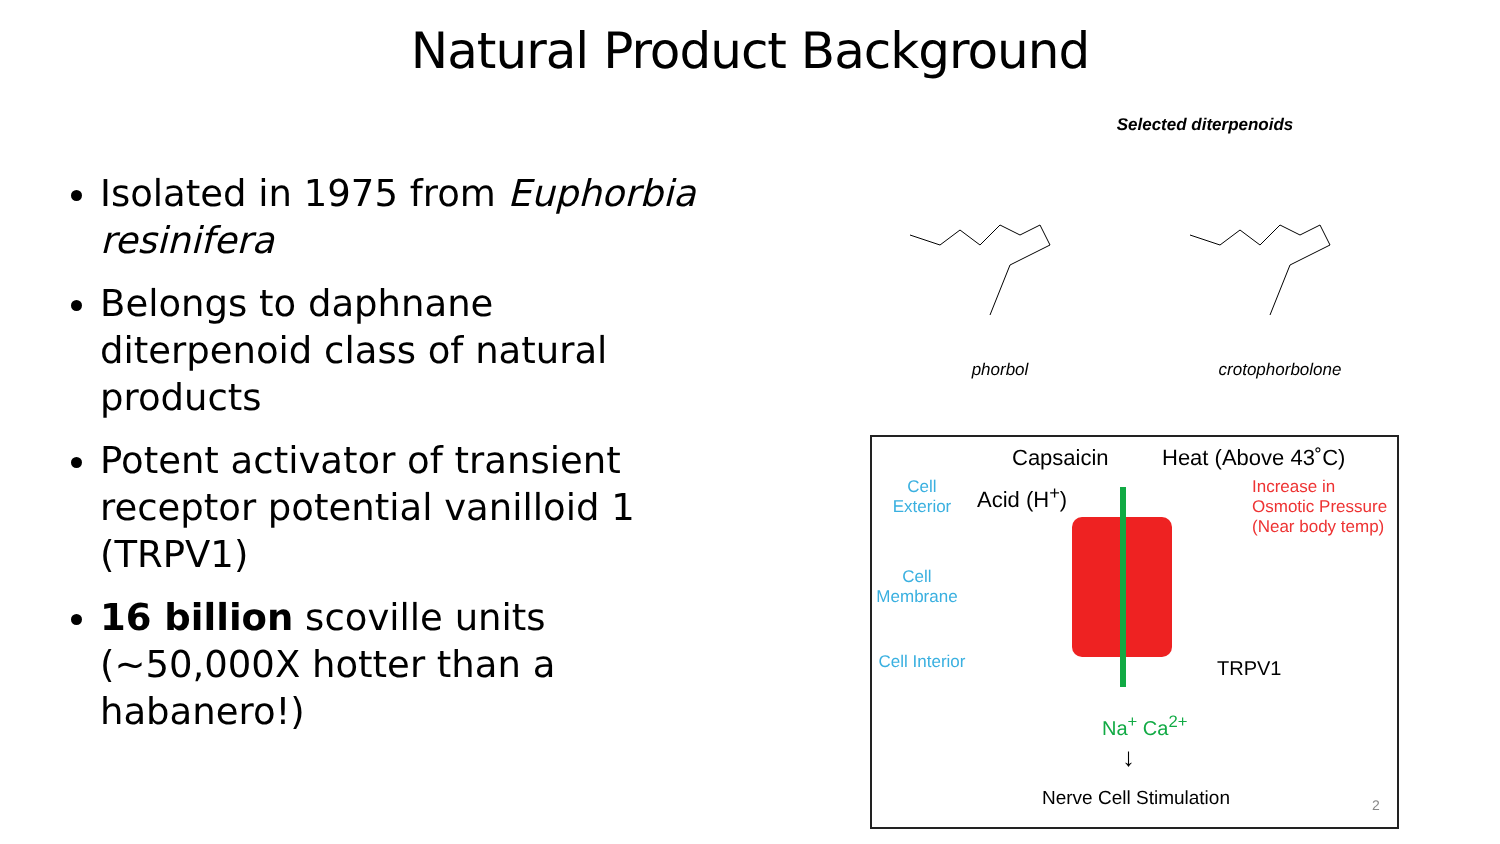Natural Product Background
Isolated in 1975 from Euphorbia resinifera
Belongs to daphnane diterpenoid class of natural products
Potent activator of transient receptor potential vanilloid 1 (TRPV1)
16 billion scoville units (~50,000X hotter than a habanero!)
Selected diterpenoids
phorbol
crotophorbolone
Cell Exterior
Cell Membrane
Cell Interior
Capsaicin Heat (Above 43˚C)
Acid (H<sup>+</sup>)
Increase in
Osmotic Pressure
(Near body temp)
TRPV1
Na<sup>+</sup> Ca<sup>2+</sup>
↓
Nerve Cell Stimulation 2